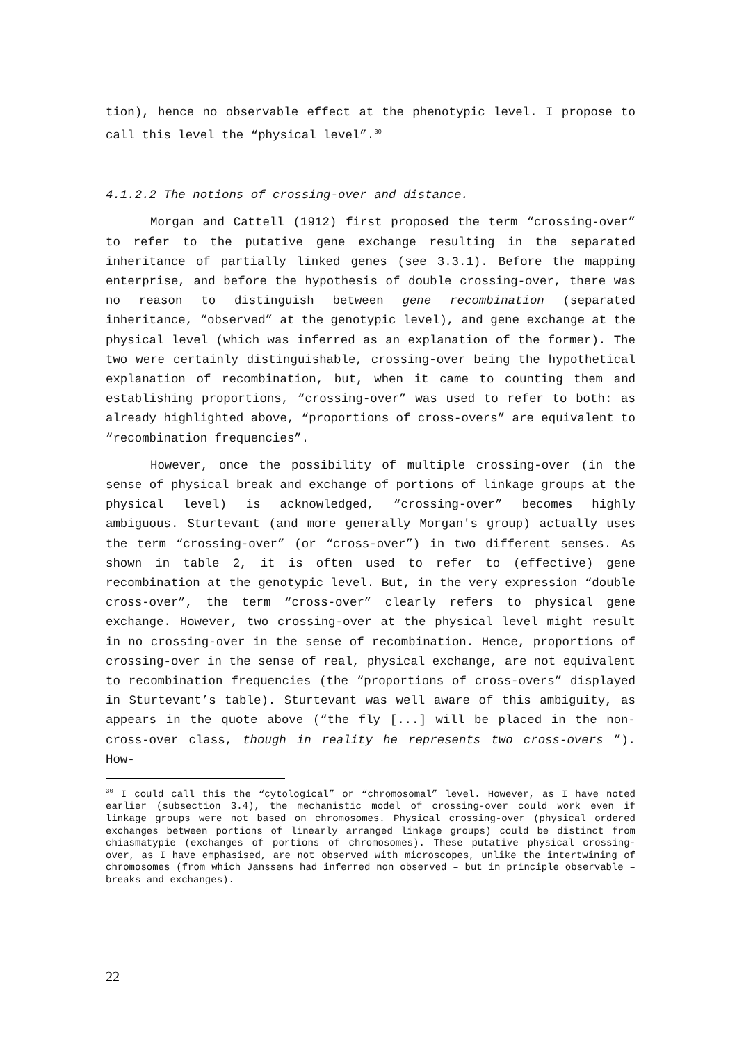tion), hence no observable effect at the phenotypic level. I propose to call this level the “physical level”.<sup>30</sup>
4.1.2.2 The notions of crossing-over and distance.
Morgan and Cattell (1912) first proposed the term “crossing-over” to refer to the putative gene exchange resulting in the separated inheritance of partially linked genes (see 3.3.1). Before the mapping enterprise, and before the hypothesis of double crossing-over, there was no reason to distinguish between gene recombination (separated inheritance, “observed” at the genotypic level), and gene exchange at the physical level (which was inferred as an explanation of the former). The two were certainly distinguishable, crossing-over being the hypothetical explanation of recombination, but, when it came to counting them and establishing proportions, “crossing-over” was used to refer to both: as already highlighted above, “proportions of cross-overs” are equivalent to “recombination frequencies”.
However, once the possibility of multiple crossing-over (in the sense of physical break and exchange of portions of linkage groups at the physical level) is acknowledged, “crossing-over” becomes highly ambiguous. Sturtevant (and more generally Morgan's group) actually uses the term “crossing-over” (or “cross-over”) in two different senses. As shown in table 2, it is often used to refer to (effective) gene recombination at the genotypic level. But, in the very expression “double cross-over”, the term “cross-over” clearly refers to physical gene exchange. However, two crossing-over at the physical level might result in no crossing-over in the sense of recombination. Hence, proportions of crossing-over in the sense of real, physical exchange, are not equivalent to recombination frequencies (the “proportions of cross-overs” displayed in Sturtevant’s table). Sturtevant was well aware of this ambiguity, as appears in the quote above (“the fly [...] will be placed in the non-cross-over class, though in reality he represents two cross-overs ”). How-
<sup>30</sup> I could call this the “cytological” or “chromosomal” level. However, as I have noted earlier (subsection 3.4), the mechanistic model of crossing-over could work even if linkage groups were not based on chromosomes. Physical crossing-over (physical ordered exchanges between portions of linearly arranged linkage groups) could be distinct from chiasmatypie (exchanges of portions of chromosomes). These putative physical crossing-over, as I have emphasised, are not observed with microscopes, unlike the intertwining of chromosomes (from which Janssens had inferred non observed – but in principle observable – breaks and exchanges).
22